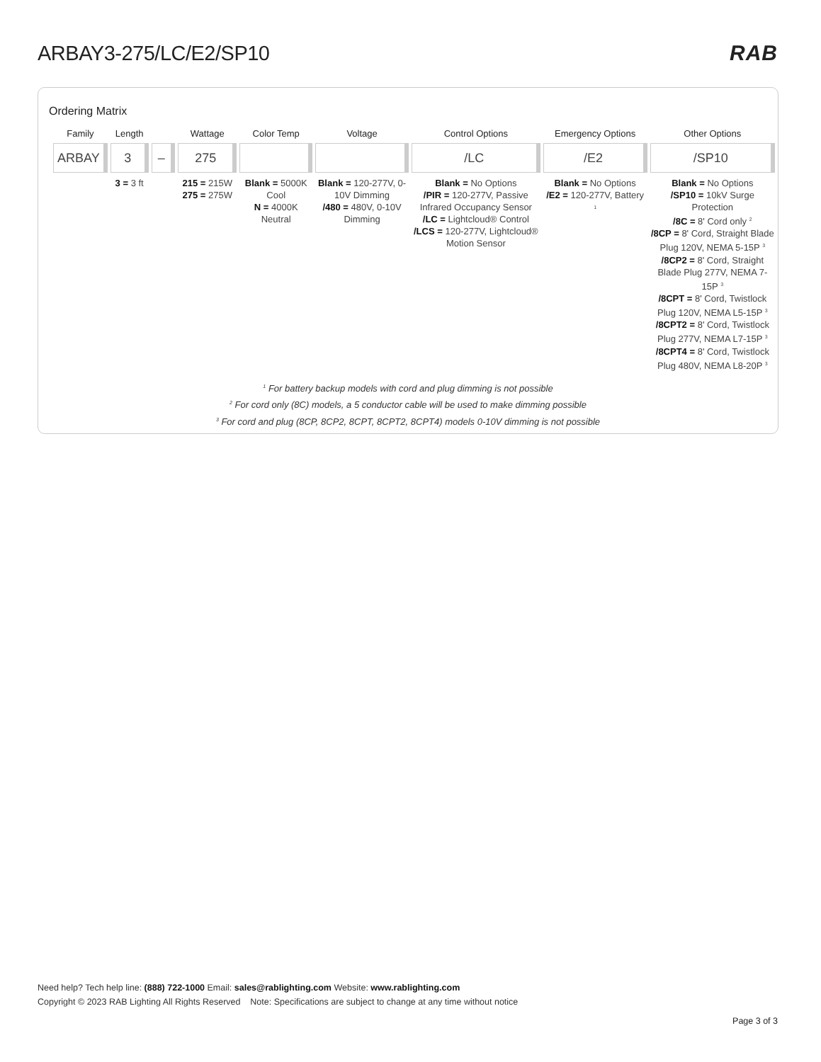ARBAY3-275/LC/E2/SP10 RAB
Ordering Matrix
| Family | Length | | Wattage | Color Temp | Voltage | Control Options | Emergency Options | Other Options |
| --- | --- | --- | --- | --- | --- | --- | --- | --- |
| ARBAY | 3 | – | 275 | | | /LC | /E2 | /SP10 |
| | 3 = 3 ft | | 215 = 215W 275 = 275W | Blank = 5000K Cool N = 4000K Neutral | Blank = 120-277V, 0-10V Dimming /480 = 480V, 0-10V Dimming | Blank = No Options /PIR = 120-277V, Passive Infrared Occupancy Sensor /LC = Lightcloud® Control /LCS = 120-277V, Lightcloud® Motion Sensor | Blank = No Options /E2 = 120-277V, Battery <sup>1</sup> | Blank = No Options /SP10 = 10kV Surge Protection /8C = 8' Cord only <sup>2</sup> /8CP = 8' Cord, Straight Blade Plug 120V, NEMA 5-15P <sup>3</sup> /8CP2 = 8' Cord, Straight Blade Plug 277V, NEMA 7-15P <sup>3</sup> /8CPT = 8' Cord, Twistlock Plug 120V, NEMA L5-15P <sup>3</sup> /8CPT2 = 8' Cord, Twistlock Plug 277V, NEMA L7-15P <sup>3</sup> /8CPT4 = 8' Cord, Twistlock Plug 480V, NEMA L8-20P <sup>3</sup> |
<sup>1</sup> For battery backup models with cord and plug dimming is not possible
<sup>2</sup> For cord only (8C) models, a 5 conductor cable will be used to make dimming possible
<sup>3</sup> For cord and plug (8CP, 8CP2, 8CPT, 8CPT2, 8CPT4) models 0-10V dimming is not possible
Need help? Tech help line: (888) 722-1000 Email: sales@rablighting.com Website: www.rablighting.com
Copyright © 2023 RAB Lighting All Rights Reserved Note: Specifications are subject to change at any time without notice
Page 3 of 3